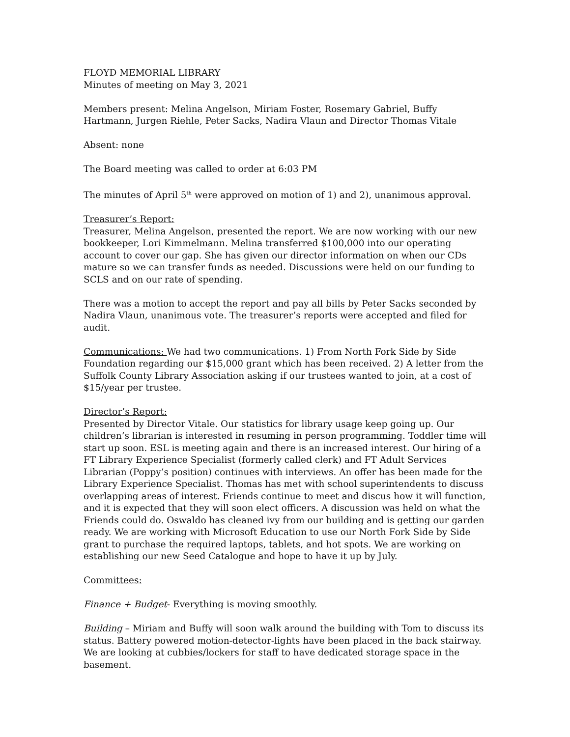FLOYD MEMORIAL LIBRARY
Minutes of meeting on May 3, 2021
Members present: Melina Angelson, Miriam Foster, Rosemary Gabriel, Buffy Hartmann, Jurgen Riehle, Peter Sacks, Nadira Vlaun and Director Thomas Vitale
Absent: none
The Board meeting was called to order at 6:03 PM
The minutes of April 5<sup>th</sup> were approved on motion of 1) and 2), unanimous approval.
Treasurer’s Report:
Treasurer, Melina Angelson, presented the report. We are now working with our new bookkeeper, Lori Kimmelmann. Melina transferred $100,000 into our operating account to cover our gap. She has given our director information on when our CDs mature so we can transfer funds as needed. Discussions were held on our funding to SCLS and on our rate of spending.
There was a motion to accept the report and pay all bills by Peter Sacks seconded by Nadira Vlaun, unanimous vote. The treasurer’s reports were accepted and filed for audit.
Communications: We had two communications. 1) From North Fork Side by Side Foundation regarding our $15,000 grant which has been received. 2) A letter from the Suffolk County Library Association asking if our trustees wanted to join, at a cost of $15/year per trustee.
Director’s Report:
Presented by Director Vitale. Our statistics for library usage keep going up. Our children’s librarian is interested in resuming in person programming. Toddler time will start up soon. ESL is meeting again and there is an increased interest. Our hiring of a FT Library Experience Specialist (formerly called clerk) and FT Adult Services Librarian (Poppy’s position) continues with interviews. An offer has been made for the Library Experience Specialist. Thomas has met with school superintendents to discuss overlapping areas of interest. Friends continue to meet and discus how it will function, and it is expected that they will soon elect officers. A discussion was held on what the Friends could do. Oswaldo has cleaned ivy from our building and is getting our garden ready. We are working with Microsoft Education to use our North Fork Side by Side grant to purchase the required laptops, tablets, and hot spots. We are working on establishing our new Seed Catalogue and hope to have it up by July.
Committees:
Finance + Budget- Everything is moving smoothly.
Building – Miriam and Buffy will soon walk around the building with Tom to discuss its status. Battery powered motion-detector-lights have been placed in the back stairway. We are looking at cubbies/lockers for staff to have dedicated storage space in the basement.